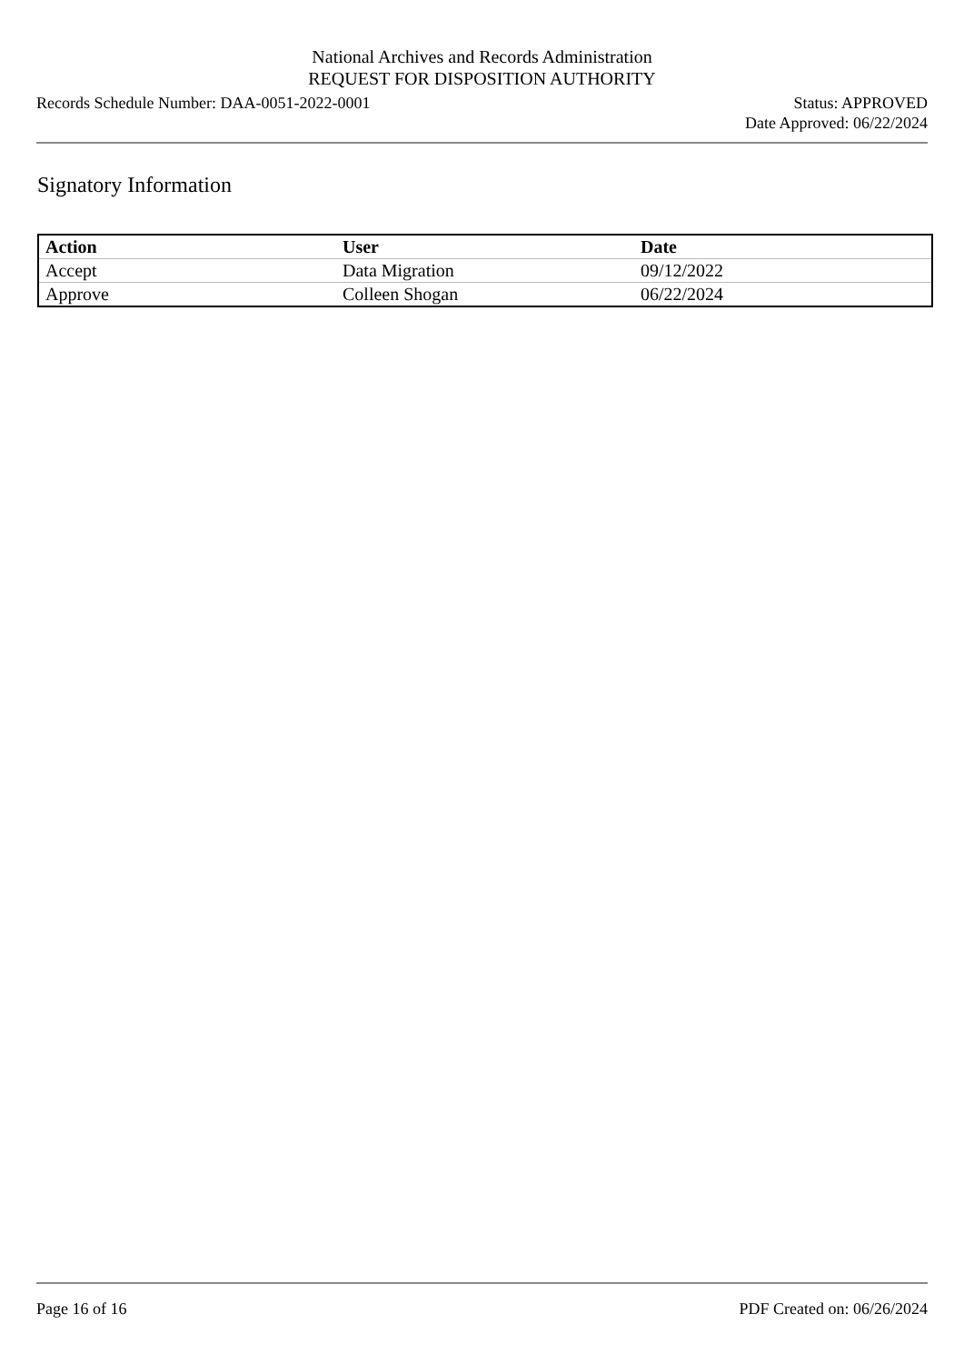National Archives and Records Administration
REQUEST FOR DISPOSITION AUTHORITY
Records Schedule Number: DAA-0051-2022-0001
Status: APPROVED
Date Approved: 06/22/2024
Signatory Information
| Action | User | Date |
| --- | --- | --- |
| Accept | Data Migration | 09/12/2022 |
| Approve | Colleen Shogan | 06/22/2024 |
Page 16 of 16 PDF Created on: 06/26/2024